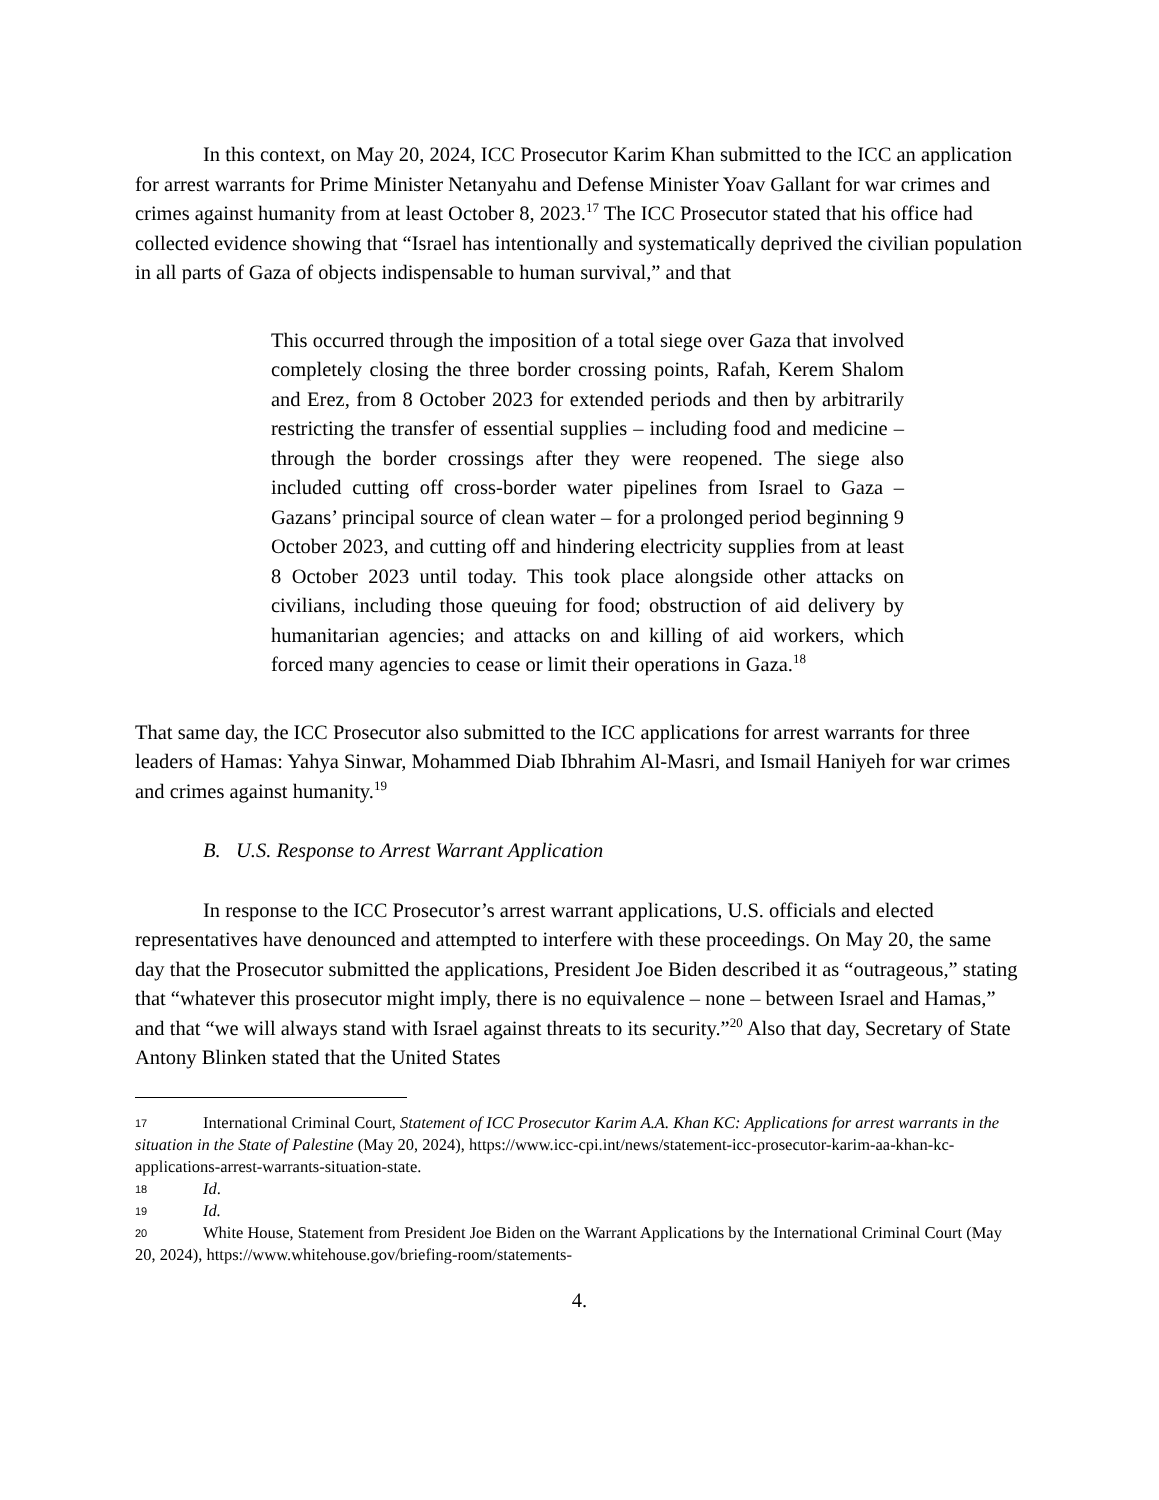In this context, on May 20, 2024, ICC Prosecutor Karim Khan submitted to the ICC an application for arrest warrants for Prime Minister Netanyahu and Defense Minister Yoav Gallant for war crimes and crimes against humanity from at least October 8, 2023.<sup>17</sup> The ICC Prosecutor stated that his office had collected evidence showing that “Israel has intentionally and systematically deprived the civilian population in all parts of Gaza of objects indispensable to human survival,” and that
This occurred through the imposition of a total siege over Gaza that involved completely closing the three border crossing points, Rafah, Kerem Shalom and Erez, from 8 October 2023 for extended periods and then by arbitrarily restricting the transfer of essential supplies – including food and medicine – through the border crossings after they were reopened. The siege also included cutting off cross-border water pipelines from Israel to Gaza – Gazans’ principal source of clean water – for a prolonged period beginning 9 October 2023, and cutting off and hindering electricity supplies from at least 8 October 2023 until today. This took place alongside other attacks on civilians, including those queuing for food; obstruction of aid delivery by humanitarian agencies; and attacks on and killing of aid workers, which forced many agencies to cease or limit their operations in Gaza.<sup>18</sup>
That same day, the ICC Prosecutor also submitted to the ICC applications for arrest warrants for three leaders of Hamas: Yahya Sinwar, Mohammed Diab Ibhrahim Al-Masri, and Ismail Haniyeh for war crimes and crimes against humanity.<sup>19</sup>
B. U.S. Response to Arrest Warrant Application
In response to the ICC Prosecutor’s arrest warrant applications, U.S. officials and elected representatives have denounced and attempted to interfere with these proceedings. On May 20, the same day that the Prosecutor submitted the applications, President Joe Biden described it as “outrageous,” stating that “whatever this prosecutor might imply, there is no equivalence – none – between Israel and Hamas,” and that “we will always stand with Israel against threats to its security.”<sup>20</sup> Also that day, Secretary of State Antony Blinken stated that the United States
17 International Criminal Court, Statement of ICC Prosecutor Karim A.A. Khan KC: Applications for arrest warrants in the situation in the State of Palestine (May 20, 2024), https://www.icc-cpi.int/news/statement-icc-prosecutor-karim-aa-khan-kc-applications-arrest-warrants-situation-state.
18 Id.
19 Id.
20 White House, Statement from President Joe Biden on the Warrant Applications by the International Criminal Court (May 20, 2024), https://www.whitehouse.gov/briefing-room/statements-
4.